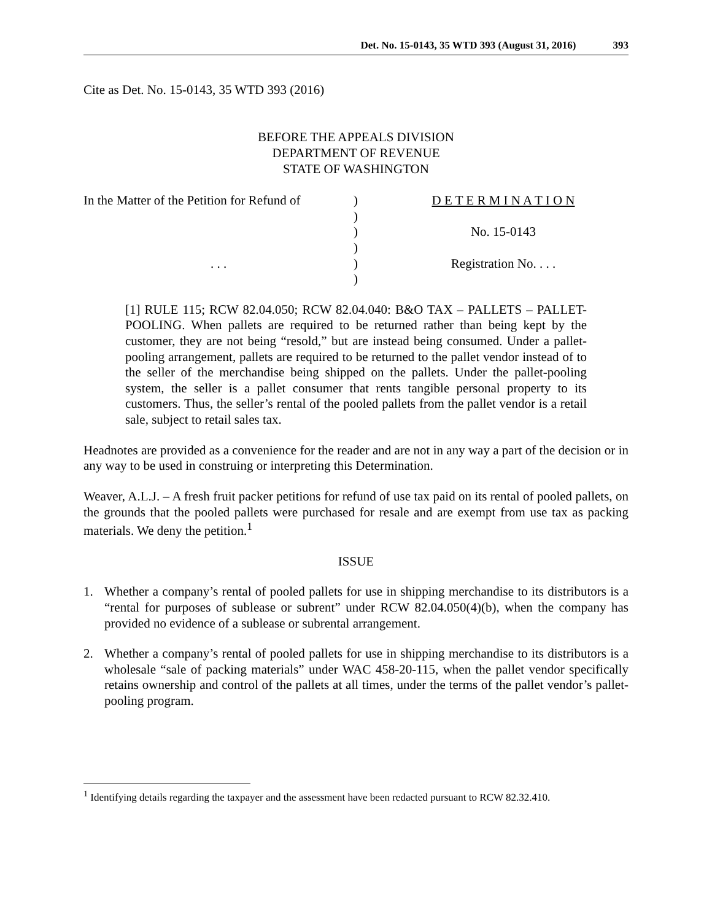Det. No. 15-0143, 35 WTD 393 (August 31, 2016) 393
Cite as Det. No. 15-0143, 35 WTD 393 (2016)
BEFORE THE APPEALS DIVISION
DEPARTMENT OF REVENUE
STATE OF WASHINGTON
In the Matter of the Petition for Refund of
. . .
)
)
)
)
)
)
D E T E R M I N A T I O N
No. 15-0143
Registration No. . . .
[1] RULE 115; RCW 82.04.050; RCW 82.04.040: B&O TAX – PALLETS – PALLET-POOLING. When pallets are required to be returned rather than being kept by the customer, they are not being “resold,” but are instead being consumed. Under a pallet-pooling arrangement, pallets are required to be returned to the pallet vendor instead of to the seller of the merchandise being shipped on the pallets. Under the pallet-pooling system, the seller is a pallet consumer that rents tangible personal property to its customers. Thus, the seller’s rental of the pooled pallets from the pallet vendor is a retail sale, subject to retail sales tax.
Headnotes are provided as a convenience for the reader and are not in any way a part of the decision or in any way to be used in construing or interpreting this Determination.
Weaver, A.L.J. – A fresh fruit packer petitions for refund of use tax paid on its rental of pooled pallets, on the grounds that the pooled pallets were purchased for resale and are exempt from use tax as packing materials. We deny the petition.<sup>1</sup>
ISSUE
1. Whether a company’s rental of pooled pallets for use in shipping merchandise to its distributors is a “rental for purposes of sublease or subrent” under RCW 82.04.050(4)(b), when the company has provided no evidence of a sublease or subrental arrangement.
2. Whether a company’s rental of pooled pallets for use in shipping merchandise to its distributors is a wholesale “sale of packing materials” under WAC 458-20-115, when the pallet vendor specifically retains ownership and control of the pallets at all times, under the terms of the pallet vendor’s pallet-pooling program.
<sup>1</sup> Identifying details regarding the taxpayer and the assessment have been redacted pursuant to RCW 82.32.410.